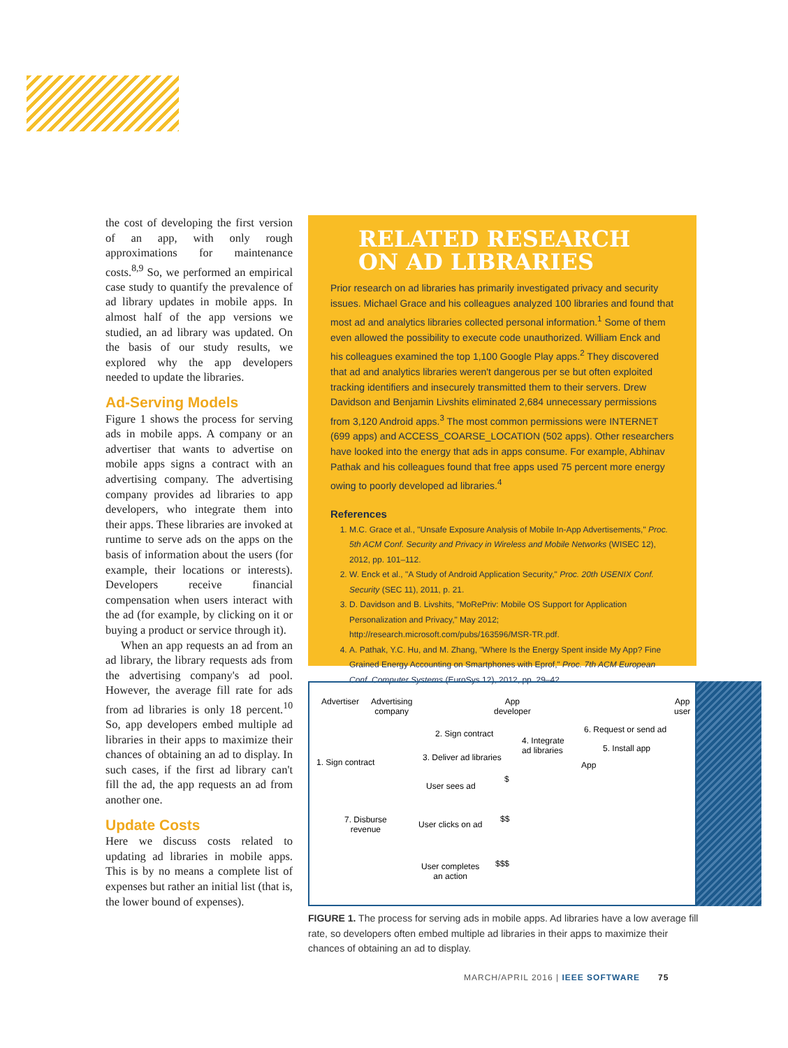the cost of developing the first version of an app, with only rough approximations for maintenance costs.<sup>8,9</sup> So, we performed an empirical case study to quantify the prevalence of ad library updates in mobile apps. In almost half of the app versions we studied, an ad library was updated. On the basis of our study results, we explored why the app developers needed to update the libraries.
Ad-Serving Models
Figure 1 shows the process for serving ads in mobile apps. A company or an advertiser that wants to advertise on mobile apps signs a contract with an advertising company. The advertising company provides ad libraries to app developers, who integrate them into their apps. These libraries are invoked at runtime to serve ads on the apps on the basis of information about the users (for example, their locations or interests). Developers receive financial compensation when users interact with the ad (for example, by clicking on it or buying a product or service through it).
When an app requests an ad from an ad library, the library requests ads from the advertising company's ad pool. However, the average fill rate for ads from ad libraries is only 18 percent.<sup>10</sup> So, app developers embed multiple ad libraries in their apps to maximize their chances of obtaining an ad to display. In such cases, if the first ad library can't fill the ad, the app requests an ad from another one.
Update Costs
Here we discuss costs related to updating ad libraries in mobile apps. This is by no means a complete list of expenses but rather an initial list (that is, the lower bound of expenses).
RELATED RESEARCH
ON AD LIBRARIES
Prior research on ad libraries has primarily investigated privacy and security issues. Michael Grace and his colleagues analyzed 100 libraries and found that most ad and analytics libraries collected personal information.<sup>1</sup> Some of them even allowed the possibility to execute code unauthorized. William Enck and his colleagues examined the top 1,100 Google Play apps.<sup>2</sup> They discovered that ad and analytics libraries weren't dangerous per se but often exploited tracking identifiers and insecurely transmitted them to their servers. Drew Davidson and Benjamin Livshits eliminated 2,684 unnecessary permissions from 3,120 Android apps.<sup>3</sup> The most common permissions were INTERNET (699 apps) and ACCESS_COARSE_LOCATION (502 apps). Other researchers have looked into the energy that ads in apps consume. For example, Abhinav Pathak and his colleagues found that free apps used 75 percent more energy owing to poorly developed ad libraries.<sup>4</sup>
References
1. M.C. Grace et al., "Unsafe Exposure Analysis of Mobile In-App Advertisements," Proc. 5th ACM Conf. Security and Privacy in Wireless and Mobile Networks (WISEC 12), 2012, pp. 101–112.
2. W. Enck et al., "A Study of Android Application Security," Proc. 20th USENIX Conf. Security (SEC 11), 2011, p. 21.
3. D. Davidson and B. Livshits, "MoRePriv: Mobile OS Support for Application Personalization and Privacy," May 2012; http://research.microsoft.com/pubs/163596/MSR-TR.pdf.
4. A. Pathak, Y.C. Hu, and M. Zhang, "Where Is the Energy Spent inside My App? Fine Grained Energy Accounting on Smartphones with Eprof," Proc. 7th ACM European Conf. Computer Systems (EuroSys 12), 2012, pp. 29–42.
Advertiser Advertising
company
App
developer
App
user
6. Request or send ad 2. Sign contract
4. Integrate
ad libraries 5. Install app
3. Deliver ad libraries 1. Sign contract App
User sees ad
$
7. Disburse
revenue
User clicks on ad
$$
User completes
an action
$$$
FIGURE 1. The process for serving ads in mobile apps. Ad libraries have a low average fill rate, so developers often embed multiple ad libraries in their apps to maximize their chances of obtaining an ad to display.
MARCH/APRIL 2016 | IEEE SOFTWARE 75